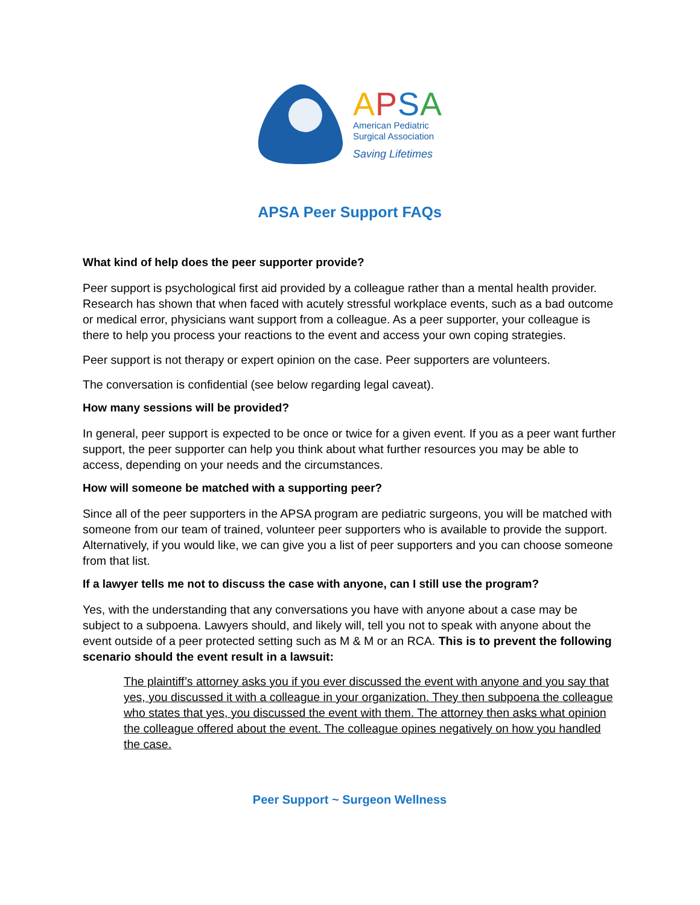APSA
American Pediatric
Surgical Association
Saving Lifetimes
APSA Peer Support FAQs
What kind of help does the peer supporter provide?
Peer support is psychological first aid provided by a colleague rather than a mental health provider. Research has shown that when faced with acutely stressful workplace events, such as a bad outcome or medical error, physicians want support from a colleague. As a peer supporter, your colleague is there to help you process your reactions to the event and access your own coping strategies.
Peer support is not therapy or expert opinion on the case. Peer supporters are volunteers.
The conversation is confidential (see below regarding legal caveat).
How many sessions will be provided?
In general, peer support is expected to be once or twice for a given event. If you as a peer want further support, the peer supporter can help you think about what further resources you may be able to access, depending on your needs and the circumstances.
How will someone be matched with a supporting peer?
Since all of the peer supporters in the APSA program are pediatric surgeons, you will be matched with someone from our team of trained, volunteer peer supporters who is available to provide the support. Alternatively, if you would like, we can give you a list of peer supporters and you can choose someone from that list.
If a lawyer tells me not to discuss the case with anyone, can I still use the program?
Yes, with the understanding that any conversations you have with anyone about a case may be subject to a subpoena. Lawyers should, and likely will, tell you not to speak with anyone about the event outside of a peer protected setting such as M & M or an RCA. This is to prevent the following scenario should the event result in a lawsuit:
The plaintiff’s attorney asks you if you ever discussed the event with anyone and you say that yes, you discussed it with a colleague in your organization. They then subpoena the colleague who states that yes, you discussed the event with them. The attorney then asks what opinion the colleague offered about the event. The colleague opines negatively on how you handled the case.
Peer Support ~ Surgeon Wellness